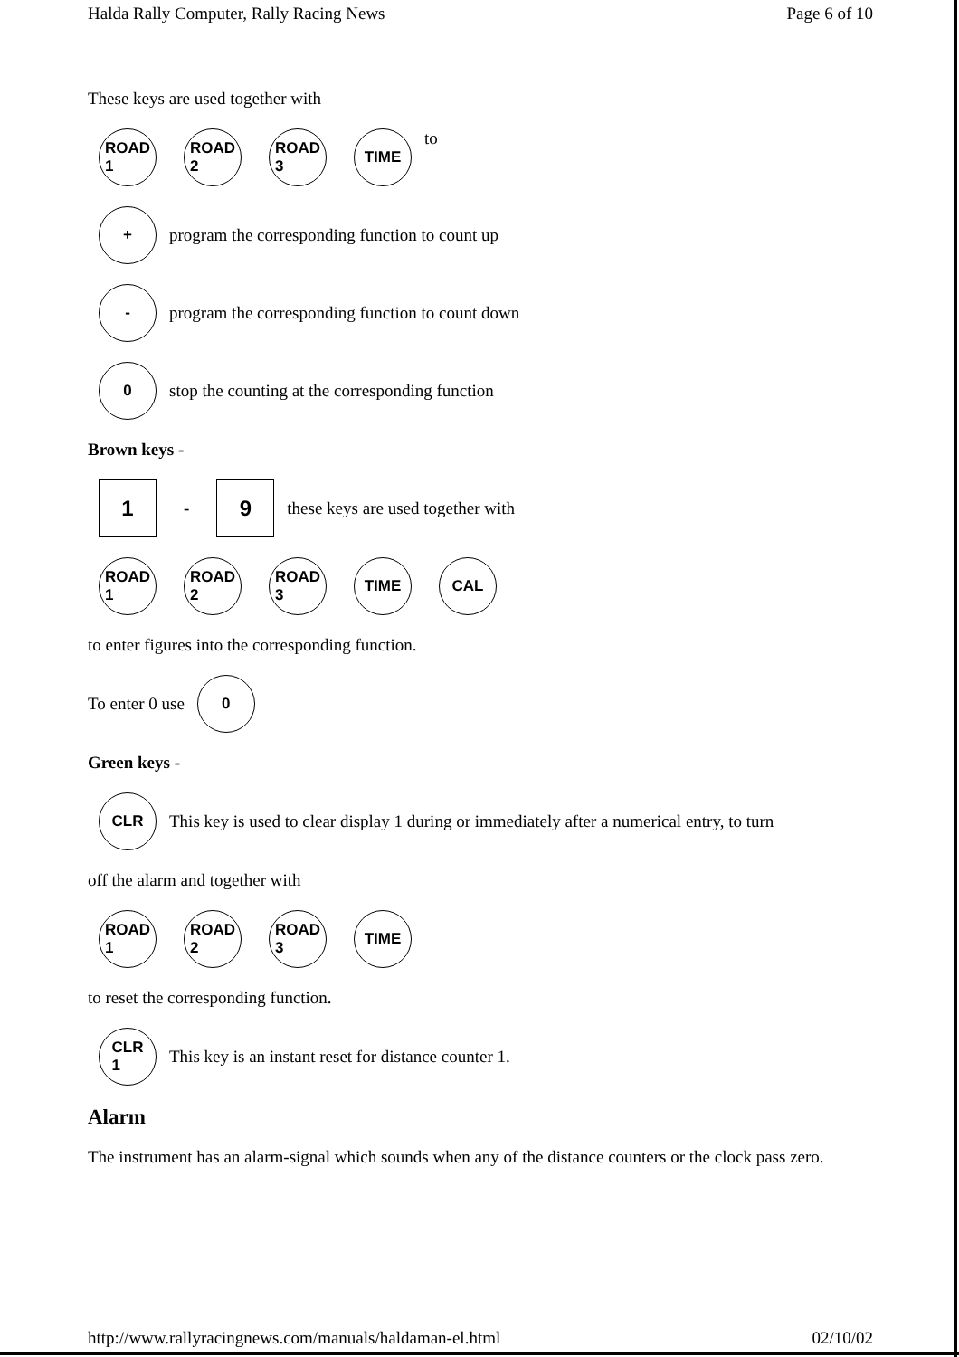Halda Rally Computer, Rally Racing News Page 6 of 10
These keys are used together with
ROAD
1
ROAD
2
ROAD
3
TIME
to
+
program the corresponding function to count up
-
program the corresponding function to count down
0
stop the counting at the corresponding function
Brown keys -
1
-
9
these keys are used together with
ROAD
1
ROAD
2
ROAD
3
TIME CAL
to enter figures into the corresponding function.
To enter 0 use
0
Green keys -
CLR
This key is used to clear display 1 during or immediately after a numerical entry, to turn
off the alarm and together with
ROAD
1
ROAD
2
ROAD
3
TIME
to reset the corresponding function.
CLR
1
This key is an instant reset for distance counter 1.
Alarm
The instrument has an alarm-signal which sounds when any of the distance counters or the clock pass zero.
http://www.rallyracingnews.com/manuals/haldaman-el.html 02/10/02